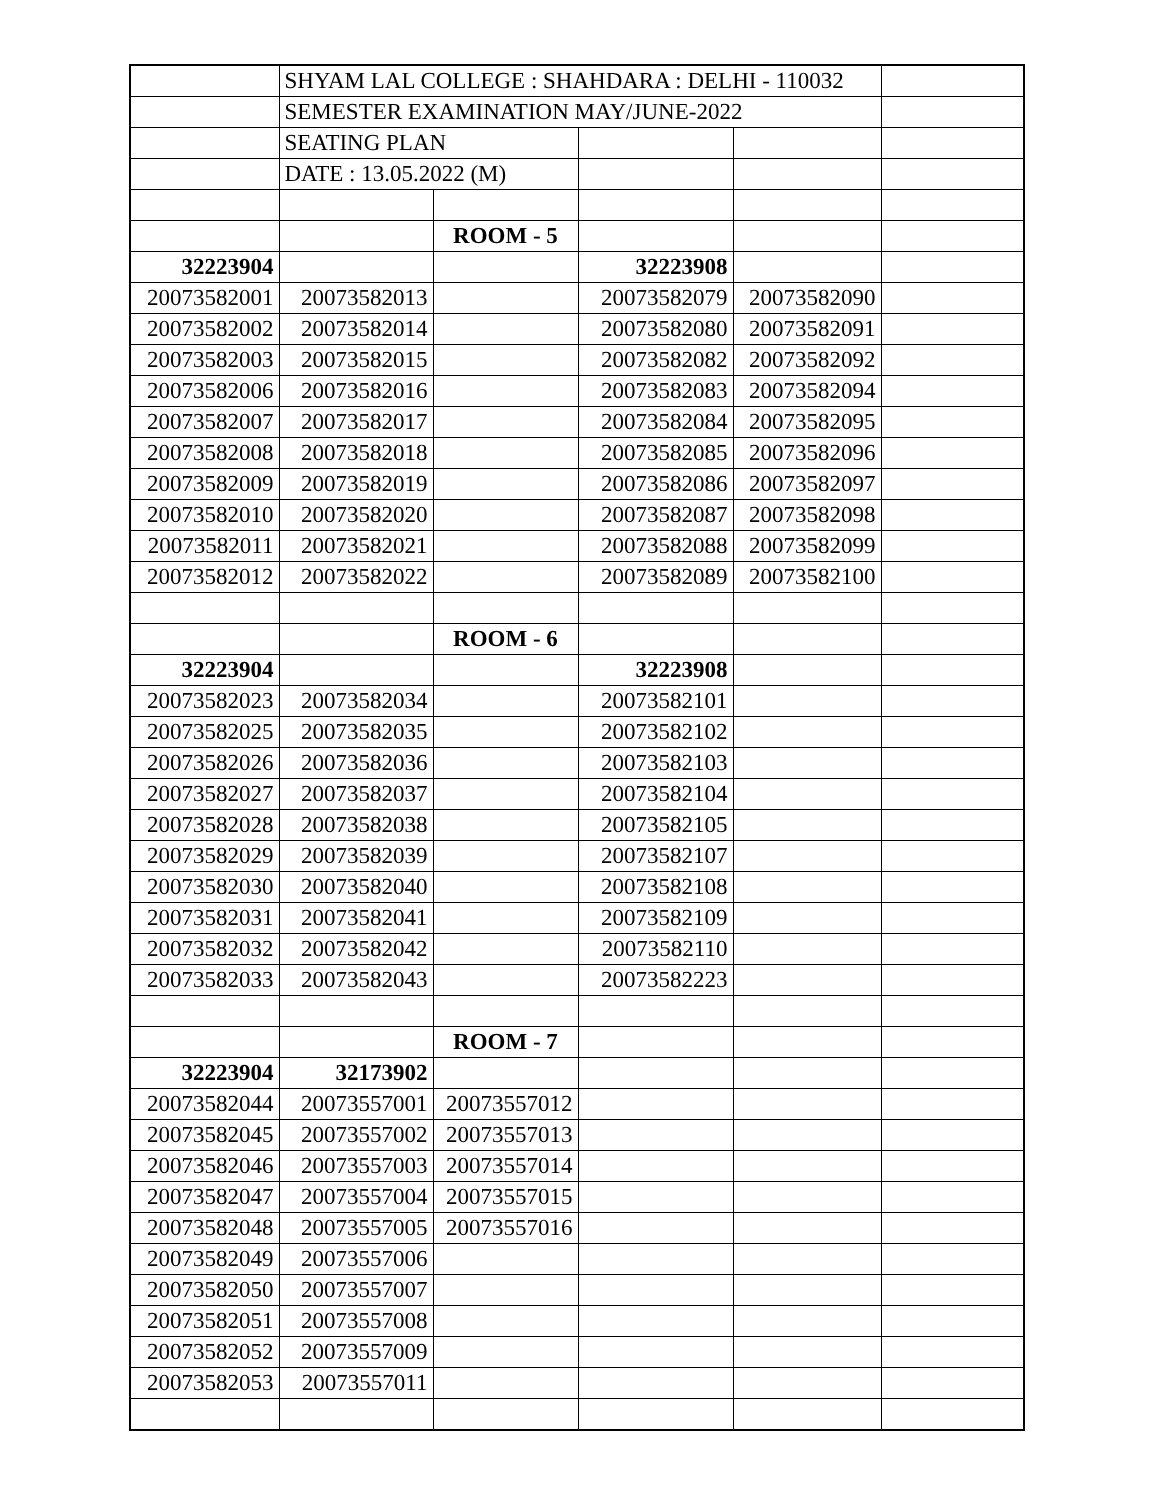| | SHYAM LAL COLLEGE : SHAHDARA : DELHI - 110032 | | | | |
| | SEMESTER EXAMINATION MAY/JUNE-2022 | | | | |
| | SEATING PLAN | | | | |
| | DATE : 13.05.2022 (M) | | | | |
| | | ROOM - 5 | | | |
| 32223904 | | | 32223908 | | |
| 20073582001 | 20073582013 | | 20073582079 | 20073582090 | |
| 20073582002 | 20073582014 | | 20073582080 | 20073582091 | |
| 20073582003 | 20073582015 | | 20073582082 | 20073582092 | |
| 20073582006 | 20073582016 | | 20073582083 | 20073582094 | |
| 20073582007 | 20073582017 | | 20073582084 | 20073582095 | |
| 20073582008 | 20073582018 | | 20073582085 | 20073582096 | |
| 20073582009 | 20073582019 | | 20073582086 | 20073582097 | |
| 20073582010 | 20073582020 | | 20073582087 | 20073582098 | |
| 20073582011 | 20073582021 | | 20073582088 | 20073582099 | |
| 20073582012 | 20073582022 | | 20073582089 | 20073582100 | |
| | | ROOM - 6 | | | |
| 32223904 | | | 32223908 | | |
| 20073582023 | 20073582034 | | 20073582101 | | |
| 20073582025 | 20073582035 | | 20073582102 | | |
| 20073582026 | 20073582036 | | 20073582103 | | |
| 20073582027 | 20073582037 | | 20073582104 | | |
| 20073582028 | 20073582038 | | 20073582105 | | |
| 20073582029 | 20073582039 | | 20073582107 | | |
| 20073582030 | 20073582040 | | 20073582108 | | |
| 20073582031 | 20073582041 | | 20073582109 | | |
| 20073582032 | 20073582042 | | 20073582110 | | |
| 20073582033 | 20073582043 | | 20073582223 | | |
| | | ROOM - 7 | | | |
| 32223904 | 32173902 | | | | |
| 20073582044 | 20073557001 | 20073557012 | | | |
| 20073582045 | 20073557002 | 20073557013 | | | |
| 20073582046 | 20073557003 | 20073557014 | | | |
| 20073582047 | 20073557004 | 20073557015 | | | |
| 20073582048 | 20073557005 | 20073557016 | | | |
| 20073582049 | 20073557006 | | | | |
| 20073582050 | 20073557007 | | | | |
| 20073582051 | 20073557008 | | | | |
| 20073582052 | 20073557009 | | | | |
| 20073582053 | 20073557011 | | | | |